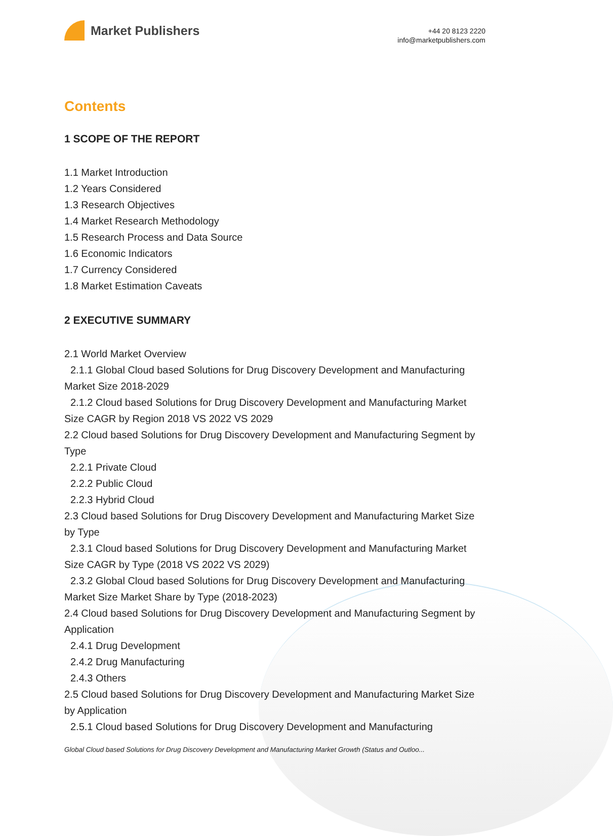Market Publishers
+44 20 8123 2220
info@marketpublishers.com
Contents
1 SCOPE OF THE REPORT
1.1 Market Introduction
1.2 Years Considered
1.3 Research Objectives
1.4 Market Research Methodology
1.5 Research Process and Data Source
1.6 Economic Indicators
1.7 Currency Considered
1.8 Market Estimation Caveats
2 EXECUTIVE SUMMARY
2.1 World Market Overview
2.1.1 Global Cloud based Solutions for Drug Discovery Development and Manufacturing Market Size 2018-2029
2.1.2 Cloud based Solutions for Drug Discovery Development and Manufacturing Market Size CAGR by Region 2018 VS 2022 VS 2029
2.2 Cloud based Solutions for Drug Discovery Development and Manufacturing Segment by Type
2.2.1 Private Cloud
2.2.2 Public Cloud
2.2.3 Hybrid Cloud
2.3 Cloud based Solutions for Drug Discovery Development and Manufacturing Market Size by Type
2.3.1 Cloud based Solutions for Drug Discovery Development and Manufacturing Market Size CAGR by Type (2018 VS 2022 VS 2029)
2.3.2 Global Cloud based Solutions for Drug Discovery Development and Manufacturing Market Size Market Share by Type (2018-2023)
2.4 Cloud based Solutions for Drug Discovery Development and Manufacturing Segment by Application
2.4.1 Drug Development
2.4.2 Drug Manufacturing
2.4.3 Others
2.5 Cloud based Solutions for Drug Discovery Development and Manufacturing Market Size by Application
2.5.1 Cloud based Solutions for Drug Discovery Development and Manufacturing
Global Cloud based Solutions for Drug Discovery Development and Manufacturing Market Growth (Status and Outloo...